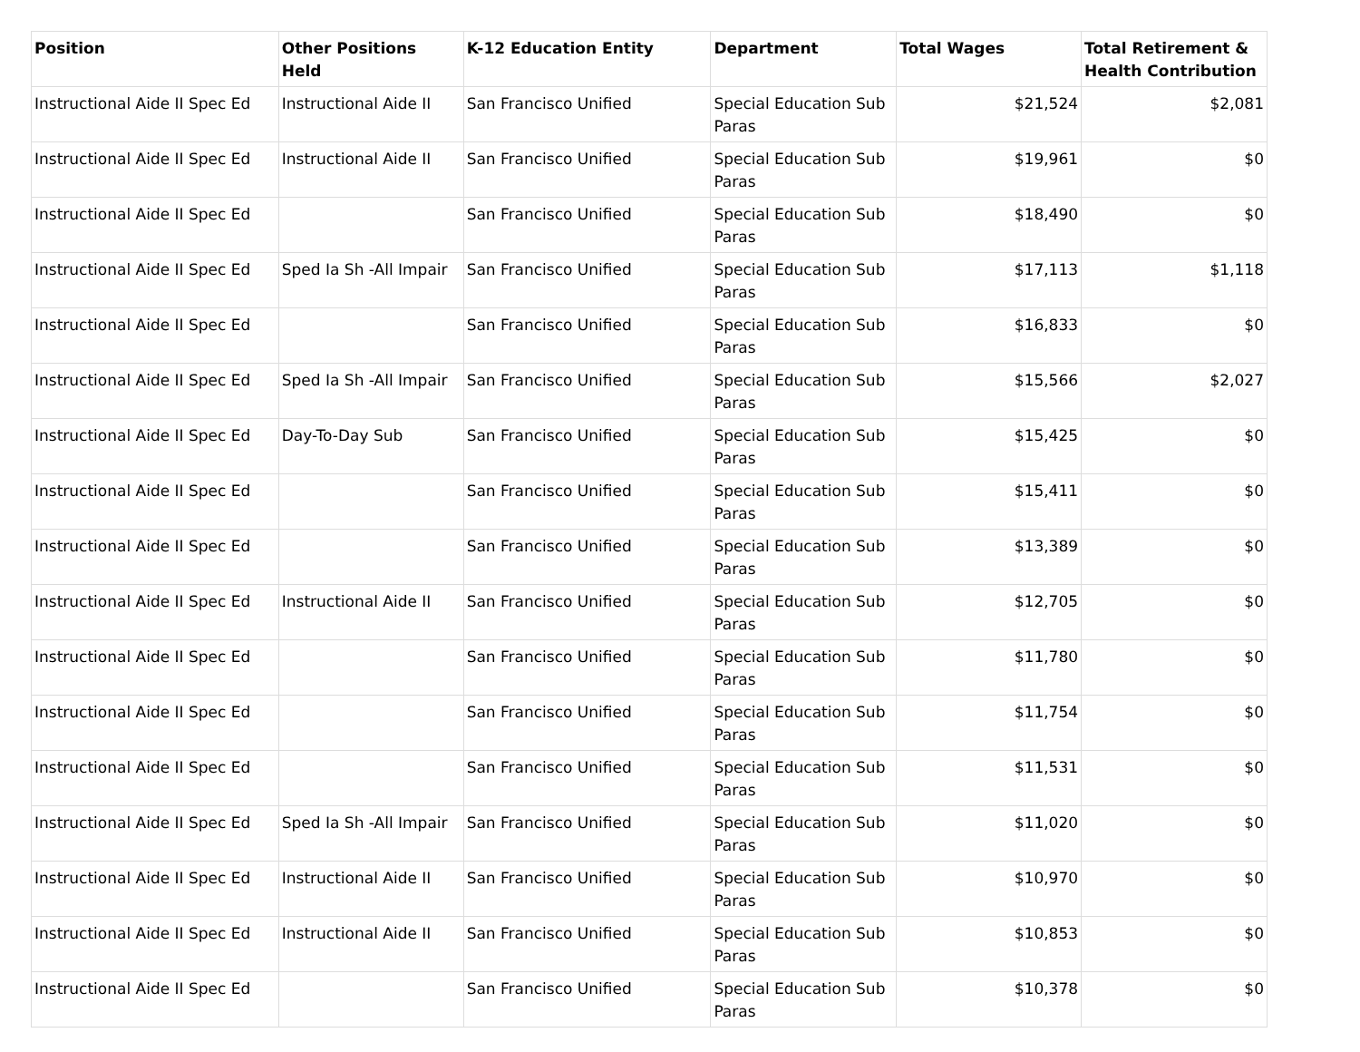| Position | Other Positions Held | K-12 Education Entity | Department | Total Wages | Total Retirement & Health Contribution |
| --- | --- | --- | --- | --- | --- |
| Instructional Aide II Spec Ed | Instructional Aide II | San Francisco Unified | Special Education Sub Paras | $21,524 | $2,081 |
| Instructional Aide II Spec Ed | Instructional Aide II | San Francisco Unified | Special Education Sub Paras | $19,961 | $0 |
| Instructional Aide II Spec Ed | | San Francisco Unified | Special Education Sub Paras | $18,490 | $0 |
| Instructional Aide II Spec Ed | Sped Ia Sh -All Impair | San Francisco Unified | Special Education Sub Paras | $17,113 | $1,118 |
| Instructional Aide II Spec Ed | | San Francisco Unified | Special Education Sub Paras | $16,833 | $0 |
| Instructional Aide II Spec Ed | Sped Ia Sh -All Impair | San Francisco Unified | Special Education Sub Paras | $15,566 | $2,027 |
| Instructional Aide II Spec Ed | Day-To-Day Sub | San Francisco Unified | Special Education Sub Paras | $15,425 | $0 |
| Instructional Aide II Spec Ed | | San Francisco Unified | Special Education Sub Paras | $15,411 | $0 |
| Instructional Aide II Spec Ed | | San Francisco Unified | Special Education Sub Paras | $13,389 | $0 |
| Instructional Aide II Spec Ed | Instructional Aide II | San Francisco Unified | Special Education Sub Paras | $12,705 | $0 |
| Instructional Aide II Spec Ed | | San Francisco Unified | Special Education Sub Paras | $11,780 | $0 |
| Instructional Aide II Spec Ed | | San Francisco Unified | Special Education Sub Paras | $11,754 | $0 |
| Instructional Aide II Spec Ed | | San Francisco Unified | Special Education Sub Paras | $11,531 | $0 |
| Instructional Aide II Spec Ed | Sped Ia Sh -All Impair | San Francisco Unified | Special Education Sub Paras | $11,020 | $0 |
| Instructional Aide II Spec Ed | Instructional Aide II | San Francisco Unified | Special Education Sub Paras | $10,970 | $0 |
| Instructional Aide II Spec Ed | Instructional Aide II | San Francisco Unified | Special Education Sub Paras | $10,853 | $0 |
| Instructional Aide II Spec Ed | | San Francisco Unified | Special Education Sub Paras | $10,378 | $0 |